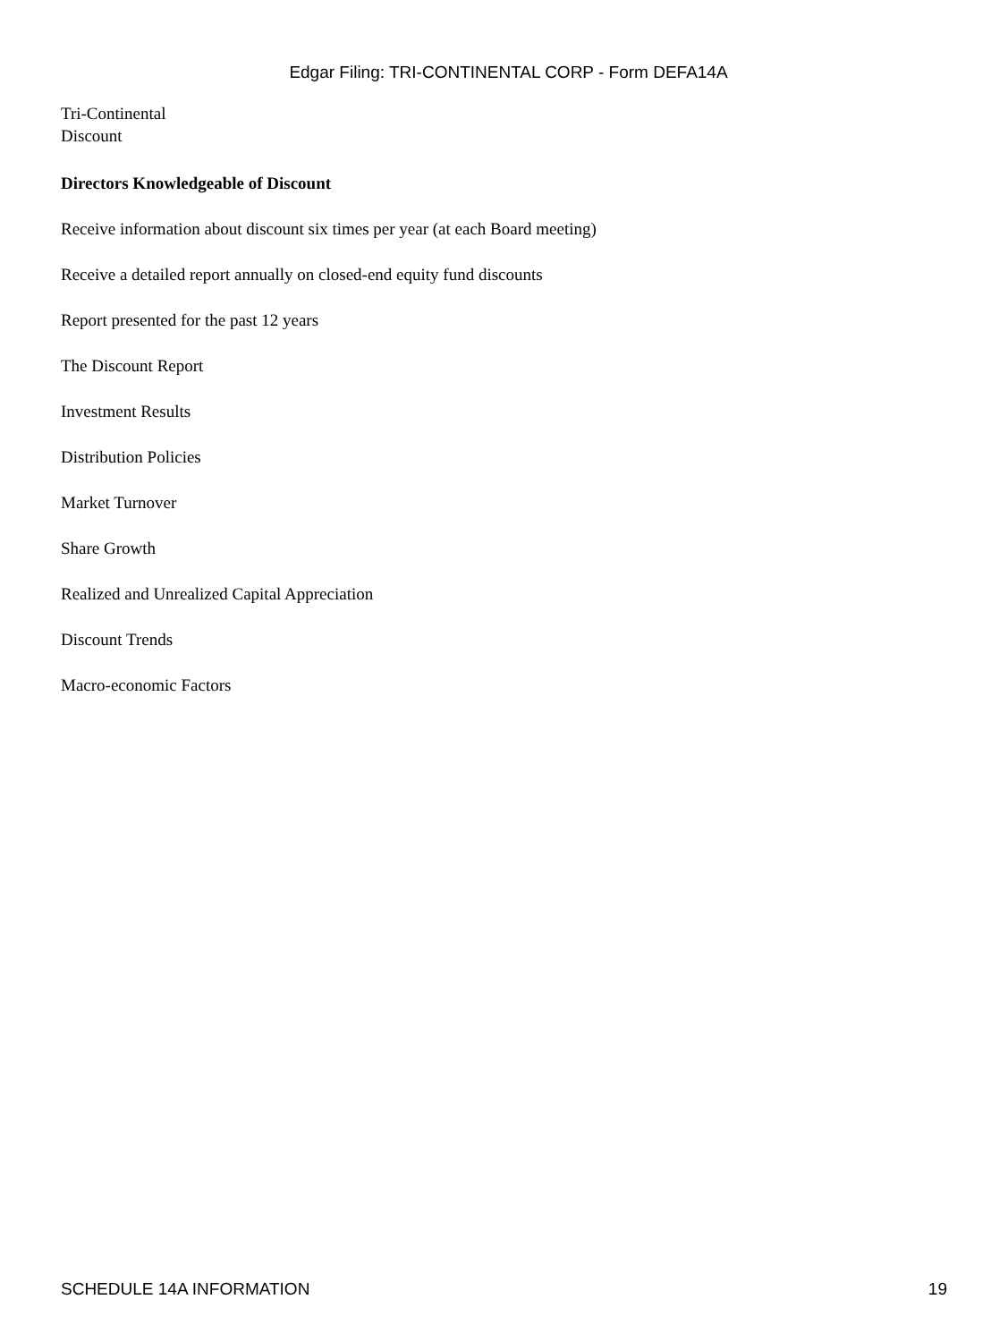Edgar Filing: TRI-CONTINENTAL CORP - Form DEFA14A
Tri-Continental
Discount
Directors Knowledgeable of Discount
Receive information about discount six times per year (at each Board meeting)
Receive a detailed report annually on closed-end equity fund discounts
Report presented for the past 12 years
The Discount Report
Investment Results
Distribution Policies
Market Turnover
Share Growth
Realized and Unrealized Capital Appreciation
Discount Trends
Macro-economic Factors
SCHEDULE 14A INFORMATION 19